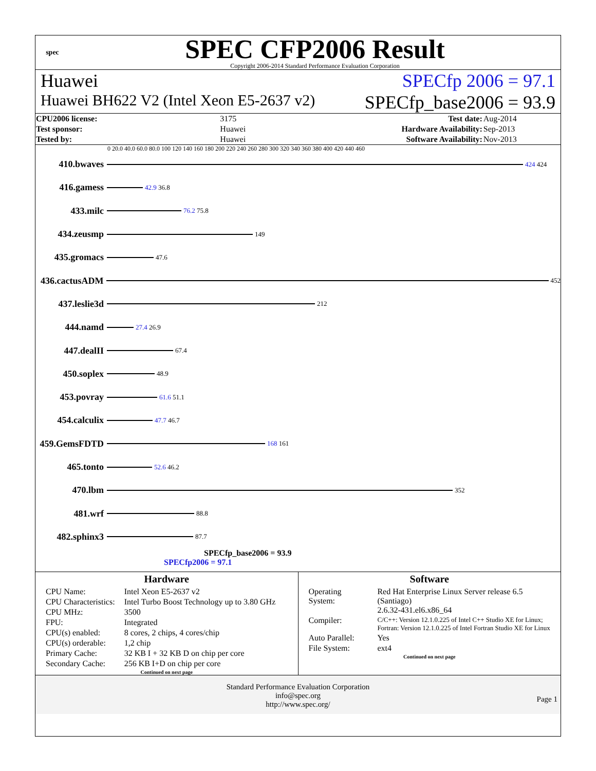spec
SPEC CFP2006 Result
Copyright 2006-2014 Standard Performance Evaluation Corporation
Huawei SPECfp 2006 = 97.1
Huawei BH622 V2 (Intel Xeon E5-2637 v2) SPECfp_base2006 = 93.9
| CPU2006 license: | 3175 |
| Test sponsor: | Huawei |
| Tested by: | Huawei |
| Test date: | Aug-2014 |
| Hardware Availability: | Sep-2013 |
| Software Availability: | Nov-2013 |
0 20.0 40.0 60.0 80.0 100 120 140 160 180 200 220 240 260 280 300 320 340 360 380 400 420 440 460
410.bwaves
424 424
416.gamess
42.9 36.8
433.milc
76.2 75.8
434.zeusmp
149
435.gromacs
47.6
436.cactusADM
452
437.leslie3d
212
444.namd
27.4 26.9
447.dealII
67.4
450.soplex
48.9
453.povray
61.6 51.1
454.calculix
47.7 46.7
459.GemsFDTD
168 161
465.tonto
52.6 46.2
470.lbm
352
481.wrf
88.8
482.sphinx3
87.7
SPECfp_base2006 = 93.9
SPECfp2006 = 97.1
Hardware
| CPU Name: | Intel Xeon E5-2637 v2 |
| CPU Characteristics: | Intel Turbo Boost Technology up to 3.80 GHz |
| CPU MHz: | 3500 |
| FPU: | Integrated |
| CPU(s) enabled: | 8 cores, 2 chips, 4 cores/chip |
| CPU(s) orderable: | 1,2 chip |
| Primary Cache: | 32 KB I + 32 KB D on chip per core |
| Secondary Cache: | 256 KB I+D on chip per core |
Continued on next page
Software
| Operating System: | Red Hat Enterprise Linux Server release 6.5 (Santiago) 2.6.32-431.el6.x86_64 |
| Compiler: | C/C++: Version 12.1.0.225 of Intel C++ Studio XE for Linux; Fortran: Version 12.1.0.225 of Intel Fortran Studio XE for Linux |
| Auto Parallel: | Yes |
| File System: | ext4 |
Continued on next page
Standard Performance Evaluation Corporation
info@spec.org
http://www.spec.org/
Page 1